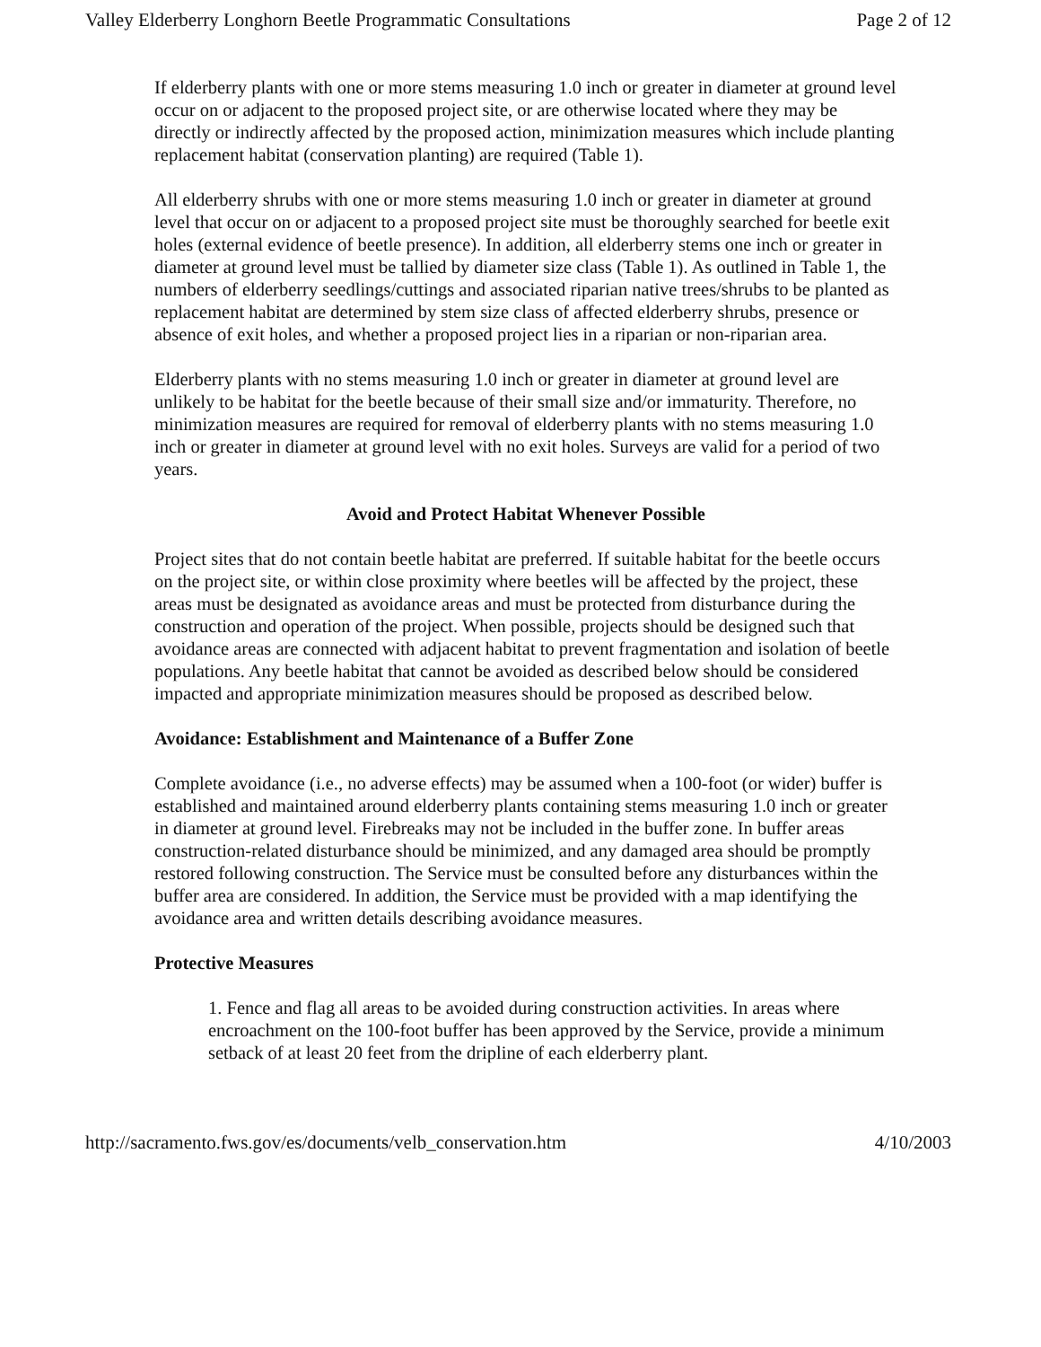Valley Elderberry Longhorn Beetle Programmatic Consultations Page 2 of 12
If elderberry plants with one or more stems measuring 1.0 inch or greater in diameter at ground level occur on or adjacent to the proposed project site, or are otherwise located where they may be directly or indirectly affected by the proposed action, minimization measures which include planting replacement habitat (conservation planting) are required (Table 1).
All elderberry shrubs with one or more stems measuring 1.0 inch or greater in diameter at ground level that occur on or adjacent to a proposed project site must be thoroughly searched for beetle exit holes (external evidence of beetle presence). In addition, all elderberry stems one inch or greater in diameter at ground level must be tallied by diameter size class (Table 1). As outlined in Table 1, the numbers of elderberry seedlings/cuttings and associated riparian native trees/shrubs to be planted as replacement habitat are determined by stem size class of affected elderberry shrubs, presence or absence of exit holes, and whether a proposed project lies in a riparian or non-riparian area.
Elderberry plants with no stems measuring 1.0 inch or greater in diameter at ground level are unlikely to be habitat for the beetle because of their small size and/or immaturity. Therefore, no minimization measures are required for removal of elderberry plants with no stems measuring 1.0 inch or greater in diameter at ground level with no exit holes. Surveys are valid for a period of two years.
Avoid and Protect Habitat Whenever Possible
Project sites that do not contain beetle habitat are preferred. If suitable habitat for the beetle occurs on the project site, or within close proximity where beetles will be affected by the project, these areas must be designated as avoidance areas and must be protected from disturbance during the construction and operation of the project. When possible, projects should be designed such that avoidance areas are connected with adjacent habitat to prevent fragmentation and isolation of beetle populations. Any beetle habitat that cannot be avoided as described below should be considered impacted and appropriate minimization measures should be proposed as described below.
Avoidance: Establishment and Maintenance of a Buffer Zone
Complete avoidance (i.e., no adverse effects) may be assumed when a 100-foot (or wider) buffer is established and maintained around elderberry plants containing stems measuring 1.0 inch or greater in diameter at ground level. Firebreaks may not be included in the buffer zone. In buffer areas construction-related disturbance should be minimized, and any damaged area should be promptly restored following construction. The Service must be consulted before any disturbances within the buffer area are considered. In addition, the Service must be provided with a map identifying the avoidance area and written details describing avoidance measures.
Protective Measures
1. Fence and flag all areas to be avoided during construction activities. In areas where encroachment on the 100-foot buffer has been approved by the Service, provide a minimum setback of at least 20 feet from the dripline of each elderberry plant.
http://sacramento.fws.gov/es/documents/velb_conservation.htm 4/10/2003